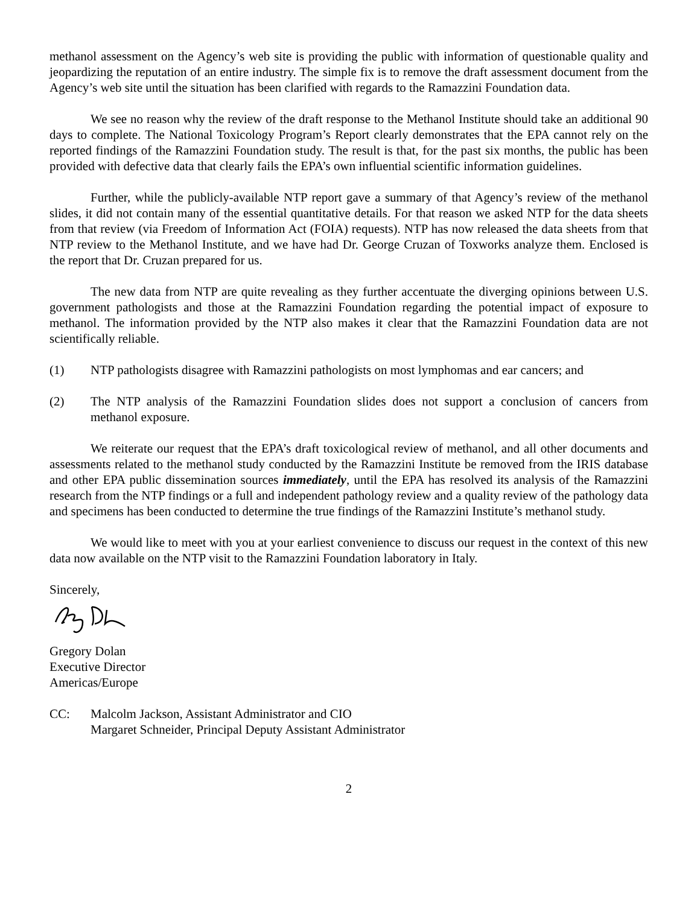methanol assessment on the Agency’s web site is providing the public with information of questionable quality and jeopardizing the reputation of an entire industry. The simple fix is to remove the draft assessment document from the Agency’s web site until the situation has been clarified with regards to the Ramazzini Foundation data.
We see no reason why the review of the draft response to the Methanol Institute should take an additional 90 days to complete. The National Toxicology Program’s Report clearly demonstrates that the EPA cannot rely on the reported findings of the Ramazzini Foundation study. The result is that, for the past six months, the public has been provided with defective data that clearly fails the EPA’s own influential scientific information guidelines.
Further, while the publicly-available NTP report gave a summary of that Agency’s review of the methanol slides, it did not contain many of the essential quantitative details. For that reason we asked NTP for the data sheets from that review (via Freedom of Information Act (FOIA) requests). NTP has now released the data sheets from that NTP review to the Methanol Institute, and we have had Dr. George Cruzan of Toxworks analyze them. Enclosed is the report that Dr. Cruzan prepared for us.
The new data from NTP are quite revealing as they further accentuate the diverging opinions between U.S. government pathologists and those at the Ramazzini Foundation regarding the potential impact of exposure to methanol. The information provided by the NTP also makes it clear that the Ramazzini Foundation data are not scientifically reliable.
(1) NTP pathologists disagree with Ramazzini pathologists on most lymphomas and ear cancers; and
(2) The NTP analysis of the Ramazzini Foundation slides does not support a conclusion of cancers from methanol exposure.
We reiterate our request that the EPA’s draft toxicological review of methanol, and all other documents and assessments related to the methanol study conducted by the Ramazzini Institute be removed from the IRIS database and other EPA public dissemination sources immediately, until the EPA has resolved its analysis of the Ramazzini research from the NTP findings or a full and independent pathology review and a quality review of the pathology data and specimens has been conducted to determine the true findings of the Ramazzini Institute’s methanol study.
We would like to meet with you at your earliest convenience to discuss our request in the context of this new data now available on the NTP visit to the Ramazzini Foundation laboratory in Italy.
Sincerely,
Gregory Dolan
Executive Director
Americas/Europe
CC: Malcolm Jackson, Assistant Administrator and CIO
Margaret Schneider, Principal Deputy Assistant Administrator
2